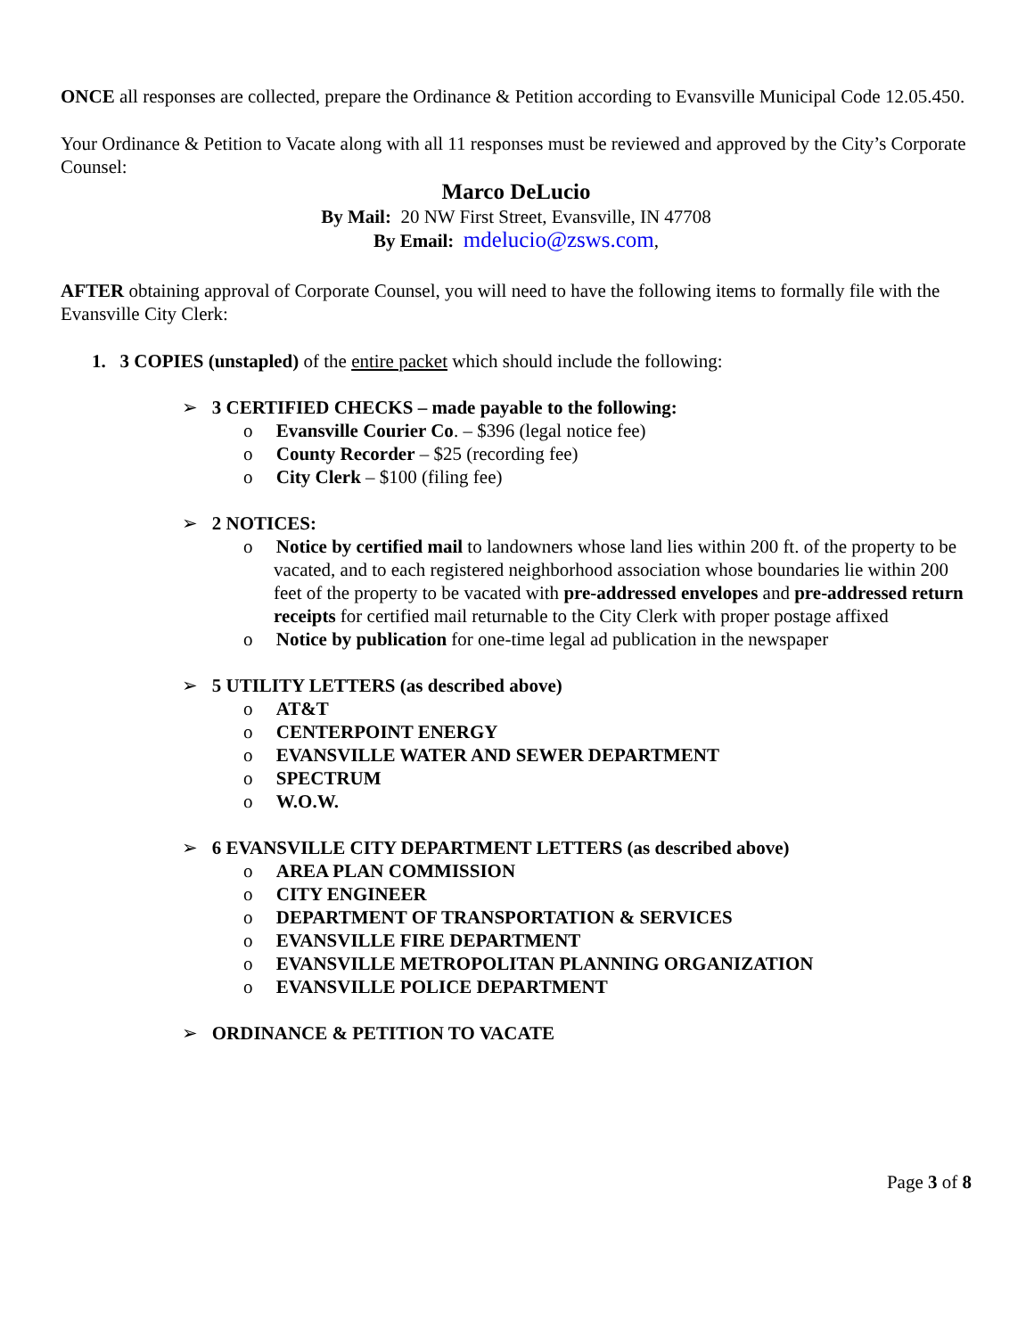ONCE all responses are collected, prepare the Ordinance & Petition according to Evansville Municipal Code 12.05.450.
Your Ordinance & Petition to Vacate along with all 11 responses must be reviewed and approved by the City’s Corporate Counsel:
Marco DeLucio
By Mail: 20 NW First Street, Evansville, IN 47708
By Email: mdelucio@zsws.com,
AFTER obtaining approval of Corporate Counsel, you will need to have the following items to formally file with the Evansville City Clerk:
1. 3 COPIES (unstapled) of the entire packet which should include the following:
➢ 3 CERTIFIED CHECKS – made payable to the following:
o Evansville Courier Co. – $396 (legal notice fee)
o County Recorder – $25 (recording fee)
o City Clerk – $100 (filing fee)
➢ 2 NOTICES:
o Notice by certified mail to landowners whose land lies within 200 ft. of the property to be vacated, and to each registered neighborhood association whose boundaries lie within 200 feet of the property to be vacated with pre-addressed envelopes and pre-addressed return receipts for certified mail returnable to the City Clerk with proper postage affixed
o Notice by publication for one-time legal ad publication in the newspaper
➢ 5 UTILITY LETTERS (as described above)
o AT&T
o CENTERPOINT ENERGY
o EVANSVILLE WATER AND SEWER DEPARTMENT
o SPECTRUM
o W.O.W.
➢ 6 EVANSVILLE CITY DEPARTMENT LETTERS (as described above)
o AREA PLAN COMMISSION
o CITY ENGINEER
o DEPARTMENT OF TRANSPORTATION & SERVICES
o EVANSVILLE FIRE DEPARTMENT
o EVANSVILLE METROPOLITAN PLANNING ORGANIZATION
o EVANSVILLE POLICE DEPARTMENT
➢ ORDINANCE & PETITION TO VACATE
Page 3 of 8